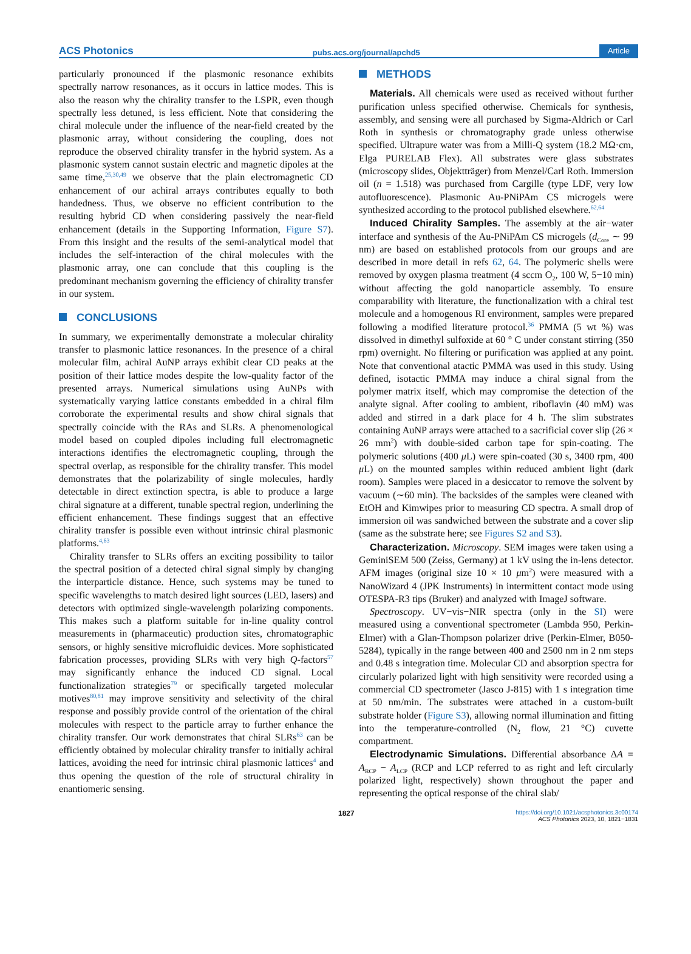ACS Photonics pubs.acs.org/journal/apchd5 Article
particularly pronounced if the plasmonic resonance exhibits spectrally narrow resonances, as it occurs in lattice modes. This is also the reason why the chirality transfer to the LSPR, even though spectrally less detuned, is less efficient. Note that considering the chiral molecule under the influence of the near-field created by the plasmonic array, without considering the coupling, does not reproduce the observed chirality transfer in the hybrid system. As a plasmonic system cannot sustain electric and magnetic dipoles at the same time,<sup>25,30,49</sup> we observe that the plain electromagnetic CD enhancement of our achiral arrays contributes equally to both handedness. Thus, we observe no efficient contribution to the resulting hybrid CD when considering passively the near-field enhancement (details in the Supporting Information, Figure S7). From this insight and the results of the semi-analytical model that includes the self-interaction of the chiral molecules with the plasmonic array, one can conclude that this coupling is the predominant mechanism governing the efficiency of chirality transfer in our system.
CONCLUSIONS
In summary, we experimentally demonstrate a molecular chirality transfer to plasmonic lattice resonances. In the presence of a chiral molecular film, achiral AuNP arrays exhibit clear CD peaks at the position of their lattice modes despite the low-quality factor of the presented arrays. Numerical simulations using AuNPs with systematically varying lattice constants embedded in a chiral film corroborate the experimental results and show chiral signals that spectrally coincide with the RAs and SLRs. A phenomenological model based on coupled dipoles including full electromagnetic interactions identifies the electromagnetic coupling, through the spectral overlap, as responsible for the chirality transfer. This model demonstrates that the polarizability of single molecules, hardly detectable in direct extinction spectra, is able to produce a large chiral signature at a different, tunable spectral region, underlining the efficient enhancement. These findings suggest that an effective chirality transfer is possible even without intrinsic chiral plasmonic platforms.<sup>4,63</sup>
Chirality transfer to SLRs offers an exciting possibility to tailor the spectral position of a detected chiral signal simply by changing the interparticle distance. Hence, such systems may be tuned to specific wavelengths to match desired light sources (LED, lasers) and detectors with optimized single-wavelength polarizing components. This makes such a platform suitable for in-line quality control measurements in (pharmaceutic) production sites, chromatographic sensors, or highly sensitive microfluidic devices. More sophisticated fabrication processes, providing SLRs with very high Q-factors<sup>57</sup> may significantly enhance the induced CD signal. Local functionalization strategies<sup>79</sup> or specifically targeted molecular motives<sup>80,81</sup> may improve sensitivity and selectivity of the chiral response and possibly provide control of the orientation of the chiral molecules with respect to the particle array to further enhance the chirality transfer. Our work demonstrates that chiral SLRs<sup>63</sup> can be efficiently obtained by molecular chirality transfer to initially achiral lattices, avoiding the need for intrinsic chiral plasmonic lattices<sup>4</sup> and thus opening the question of the role of structural chirality in enantiomeric sensing.
METHODS
Materials. All chemicals were used as received without further purification unless specified otherwise. Chemicals for synthesis, assembly, and sensing were all purchased by Sigma-Aldrich or Carl Roth in synthesis or chromatography grade unless otherwise specified. Ultrapure water was from a Milli-Q system (18.2 MΩ·cm, Elga PURELAB Flex). All substrates were glass substrates (microscopy slides, Objektträger) from Menzel/Carl Roth. Immersion oil (n = 1.518) was purchased from Cargille (type LDF, very low autofluorescence). Plasmonic Au-PNiPAm CS microgels were synthesized according to the protocol published elsewhere.<sup>62,64</sup>
Induced Chirality Samples. The assembly at the air−water interface and synthesis of the Au-PNiPAm CS microgels (d<sub>Core</sub> ∼ 99 nm) are based on established protocols from our groups and are described in more detail in refs 62, 64. The polymeric shells were removed by oxygen plasma treatment (4 sccm O<sub>2</sub>, 100 W, 5−10 min) without affecting the gold nanoparticle assembly. To ensure comparability with literature, the functionalization with a chiral test molecule and a homogenous RI environment, samples were prepared following a modified literature protocol.<sup>36</sup> PMMA (5 wt %) was dissolved in dimethyl sulfoxide at 60 ° C under constant stirring (350 rpm) overnight. No filtering or purification was applied at any point. Note that conventional atactic PMMA was used in this study. Using defined, isotactic PMMA may induce a chiral signal from the polymer matrix itself, which may compromise the detection of the analyte signal. After cooling to ambient, riboflavin (40 mM) was added and stirred in a dark place for 4 h. The slim substrates containing AuNP arrays were attached to a sacrificial cover slip (26 × 26 mm<sup>2</sup>) with double-sided carbon tape for spin-coating. The polymeric solutions (400 μ L) were spin-coated (30 s, 3400 rpm, 400 μ L) on the mounted samples within reduced ambient light (dark room). Samples were placed in a desiccator to remove the solvent by vacuum (∼60 min). The backsides of the samples were cleaned with EtOH and Kimwipes prior to measuring CD spectra. A small drop of immersion oil was sandwiched between the substrate and a cover slip (same as the substrate here; see Figures S2 and S3).
Characterization. Microscopy. SEM images were taken using a GeminiSEM 500 (Zeiss, Germany) at 1 kV using the in-lens detector. AFM images (original size 10 × 10 μm<sup>2</sup>) were measured with a NanoWizard 4 (JPK Instruments) in intermittent contact mode using OTESPA-R3 tips (Bruker) and analyzed with ImageJ software.
Spectroscopy. UV−vis−NIR spectra (only in the SI) were measured using a conventional spectrometer (Lambda 950, Perkin-Elmer) with a Glan-Thompson polarizer drive (Perkin-Elmer, B050-5284), typically in the range between 400 and 2500 nm in 2 nm steps and 0.48 s integration time. Molecular CD and absorption spectra for circularly polarized light with high sensitivity were recorded using a commercial CD spectrometer (Jasco J-815) with 1 s integration time at 50 nm/min. The substrates were attached in a custom-built substrate holder (Figure S3), allowing normal illumination and fitting into the temperature-controlled (N<sub>2</sub> flow, 21 °C) cuvette compartment.
Electrodynamic Simulations. Differential absorbance ΔA = A<sub>RCP</sub> − A<sub>LCP</sub> (RCP and LCP referred to as right and left circularly polarized light, respectively) shown throughout the paper and representing the optical response of the chiral slab/
1827 https://doi.org/10.1021/acsphotonics.3c00174
ACS Photonics 2023, 10, 1821−1831